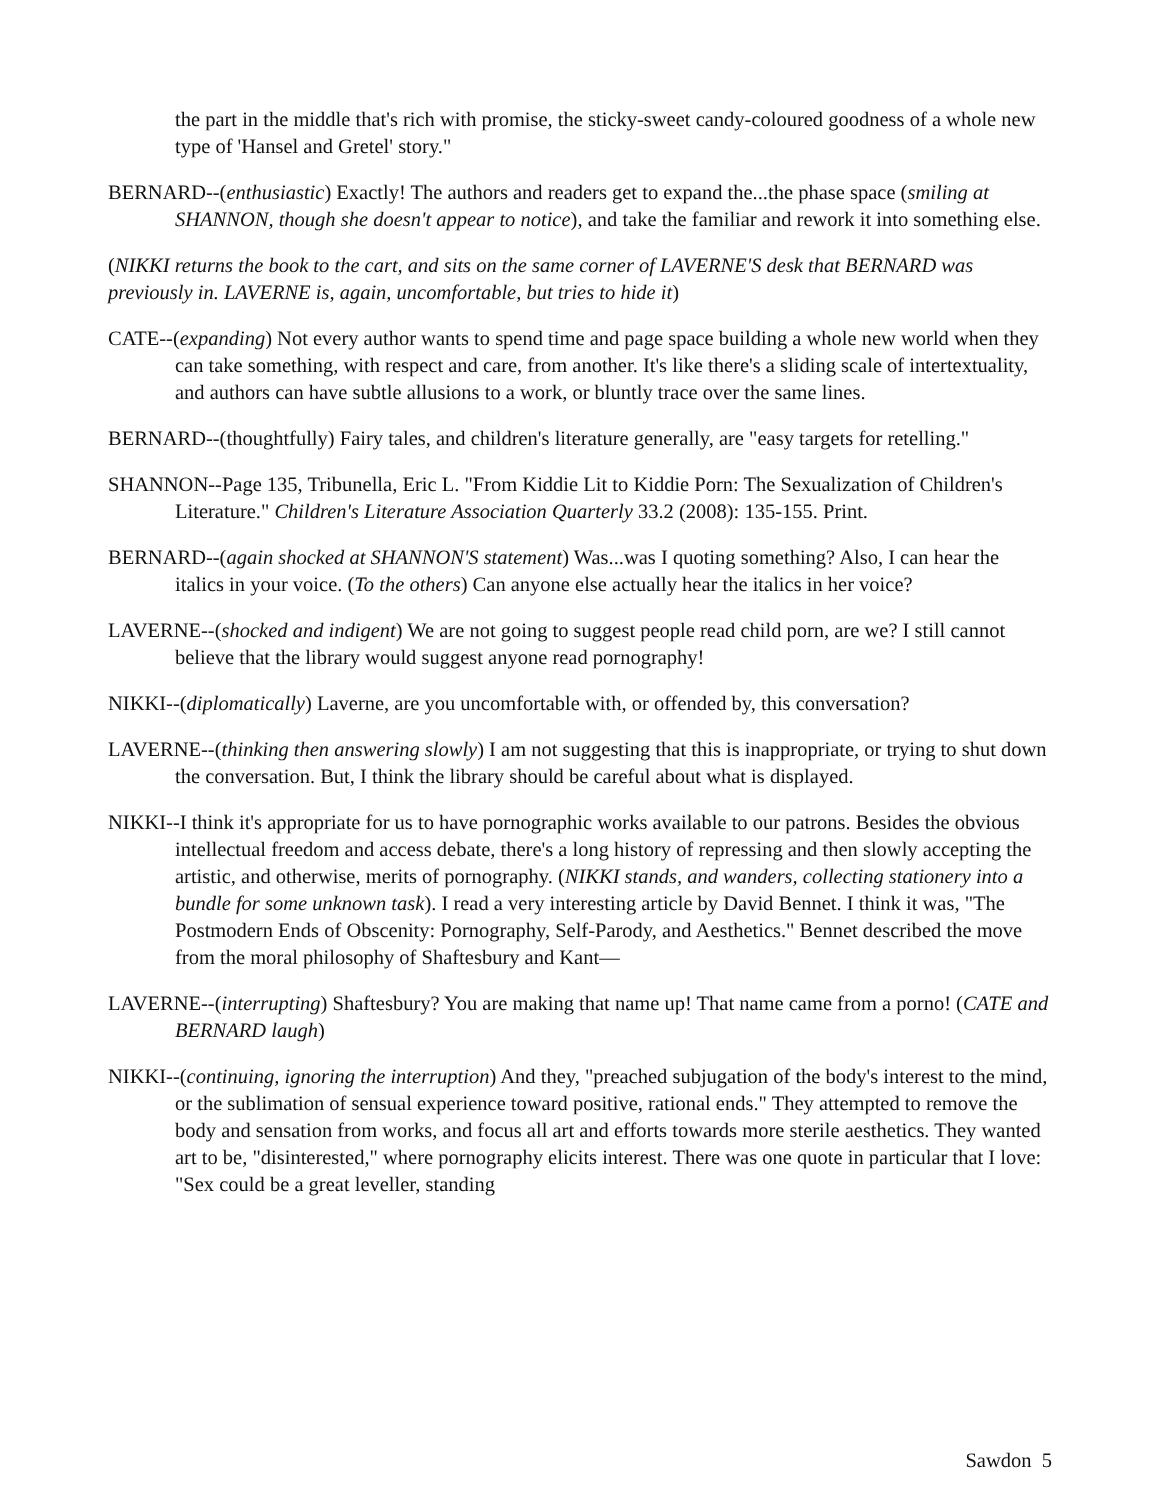the part in the middle that's rich with promise, the sticky-sweet candy-coloured goodness of a whole new type of 'Hansel and Gretel' story."
BERNARD--(enthusiastic) Exactly! The authors and readers get to expand the...the phase space (smiling at SHANNON, though she doesn't appear to notice), and take the familiar and rework it into something else.
(NIKKI returns the book to the cart, and sits on the same corner of LAVERNE'S desk that BERNARD was previously in. LAVERNE is, again, uncomfortable, but tries to hide it)
CATE--(expanding) Not every author wants to spend time and page space building a whole new world when they can take something, with respect and care, from another. It's like there's a sliding scale of intertextuality, and authors can have subtle allusions to a work, or bluntly trace over the same lines.
BERNARD--(thoughtfully) Fairy tales, and children's literature generally, are "easy targets for retelling."
SHANNON--Page 135, Tribunella, Eric L. "From Kiddie Lit to Kiddie Porn: The Sexualization of Children's Literature." Children's Literature Association Quarterly 33.2 (2008): 135-155. Print.
BERNARD--(again shocked at SHANNON'S statement) Was...was I quoting something? Also, I can hear the italics in your voice. (To the others) Can anyone else actually hear the italics in her voice?
LAVERNE--(shocked and indigent) We are not going to suggest people read child porn, are we? I still cannot believe that the library would suggest anyone read pornography!
NIKKI--(diplomatically) Laverne, are you uncomfortable with, or offended by, this conversation?
LAVERNE--(thinking then answering slowly) I am not suggesting that this is inappropriate, or trying to shut down the conversation. But, I think the library should be careful about what is displayed.
NIKKI--I think it's appropriate for us to have pornographic works available to our patrons. Besides the obvious intellectual freedom and access debate, there's a long history of repressing and then slowly accepting the artistic, and otherwise, merits of pornography. (NIKKI stands, and wanders, collecting stationery into a bundle for some unknown task). I read a very interesting article by David Bennet. I think it was, "The Postmodern Ends of Obscenity: Pornography, Self-Parody, and Aesthetics." Bennet described the move from the moral philosophy of Shaftesbury and Kant—
LAVERNE--(interrupting) Shaftesbury? You are making that name up! That name came from a porno! (CATE and BERNARD laugh)
NIKKI--(continuing, ignoring the interruption) And they, "preached subjugation of the body's interest to the mind, or the sublimation of sensual experience toward positive, rational ends." They attempted to remove the body and sensation from works, and focus all art and efforts towards more sterile aesthetics. They wanted art to be, "disinterested," where pornography elicits interest. There was one quote in particular that I love: "Sex could be a great leveller, standing
Sawdon 5